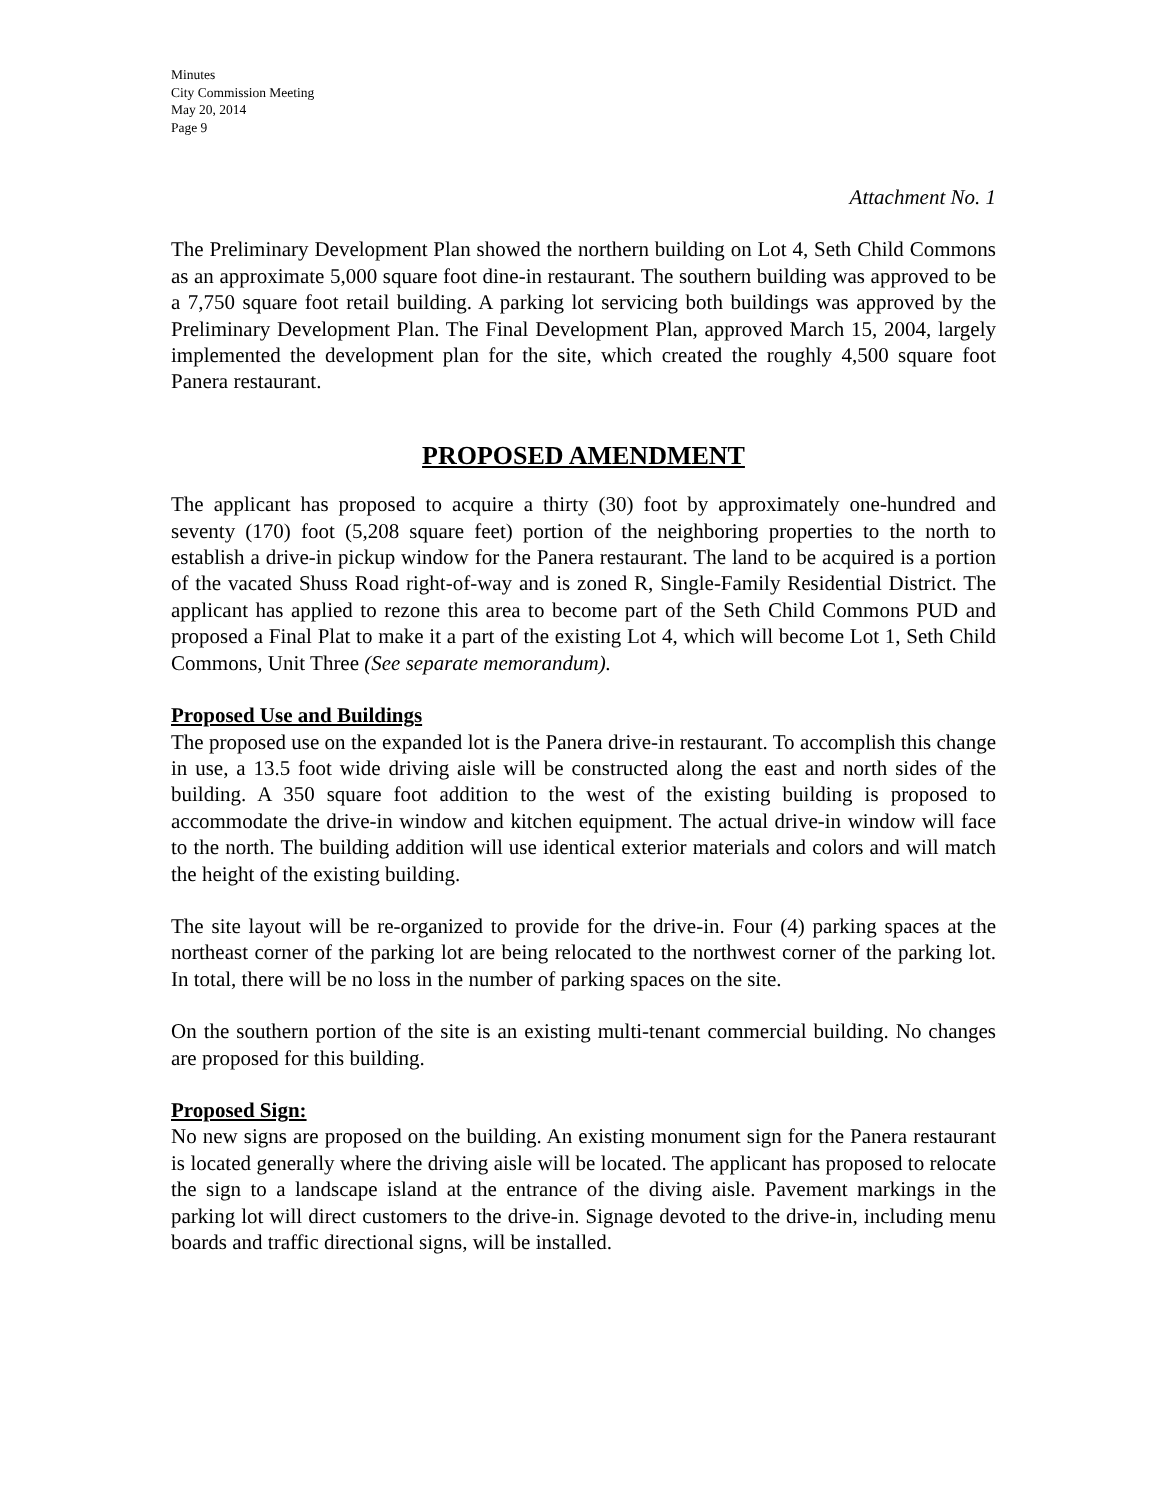Minutes
City Commission Meeting
May 20, 2014
Page 9
Attachment No. 1
The Preliminary Development Plan showed the northern building on Lot 4, Seth Child Commons as an approximate 5,000 square foot dine-in restaurant. The southern building was approved to be a 7,750 square foot retail building. A parking lot servicing both buildings was approved by the Preliminary Development Plan. The Final Development Plan, approved March 15, 2004, largely implemented the development plan for the site, which created the roughly 4,500 square foot Panera restaurant.
PROPOSED AMENDMENT
The applicant has proposed to acquire a thirty (30) foot by approximately one-hundred and seventy (170) foot (5,208 square feet) portion of the neighboring properties to the north to establish a drive-in pickup window for the Panera restaurant. The land to be acquired is a portion of the vacated Shuss Road right-of-way and is zoned R, Single-Family Residential District. The applicant has applied to rezone this area to become part of the Seth Child Commons PUD and proposed a Final Plat to make it a part of the existing Lot 4, which will become Lot 1, Seth Child Commons, Unit Three (See separate memorandum).
Proposed Use and Buildings
The proposed use on the expanded lot is the Panera drive-in restaurant. To accomplish this change in use, a 13.5 foot wide driving aisle will be constructed along the east and north sides of the building. A 350 square foot addition to the west of the existing building is proposed to accommodate the drive-in window and kitchen equipment. The actual drive-in window will face to the north. The building addition will use identical exterior materials and colors and will match the height of the existing building.
The site layout will be re-organized to provide for the drive-in. Four (4) parking spaces at the northeast corner of the parking lot are being relocated to the northwest corner of the parking lot. In total, there will be no loss in the number of parking spaces on the site.
On the southern portion of the site is an existing multi-tenant commercial building. No changes are proposed for this building.
Proposed Sign:
No new signs are proposed on the building. An existing monument sign for the Panera restaurant is located generally where the driving aisle will be located. The applicant has proposed to relocate the sign to a landscape island at the entrance of the diving aisle. Pavement markings in the parking lot will direct customers to the drive-in. Signage devoted to the drive-in, including menu boards and traffic directional signs, will be installed.